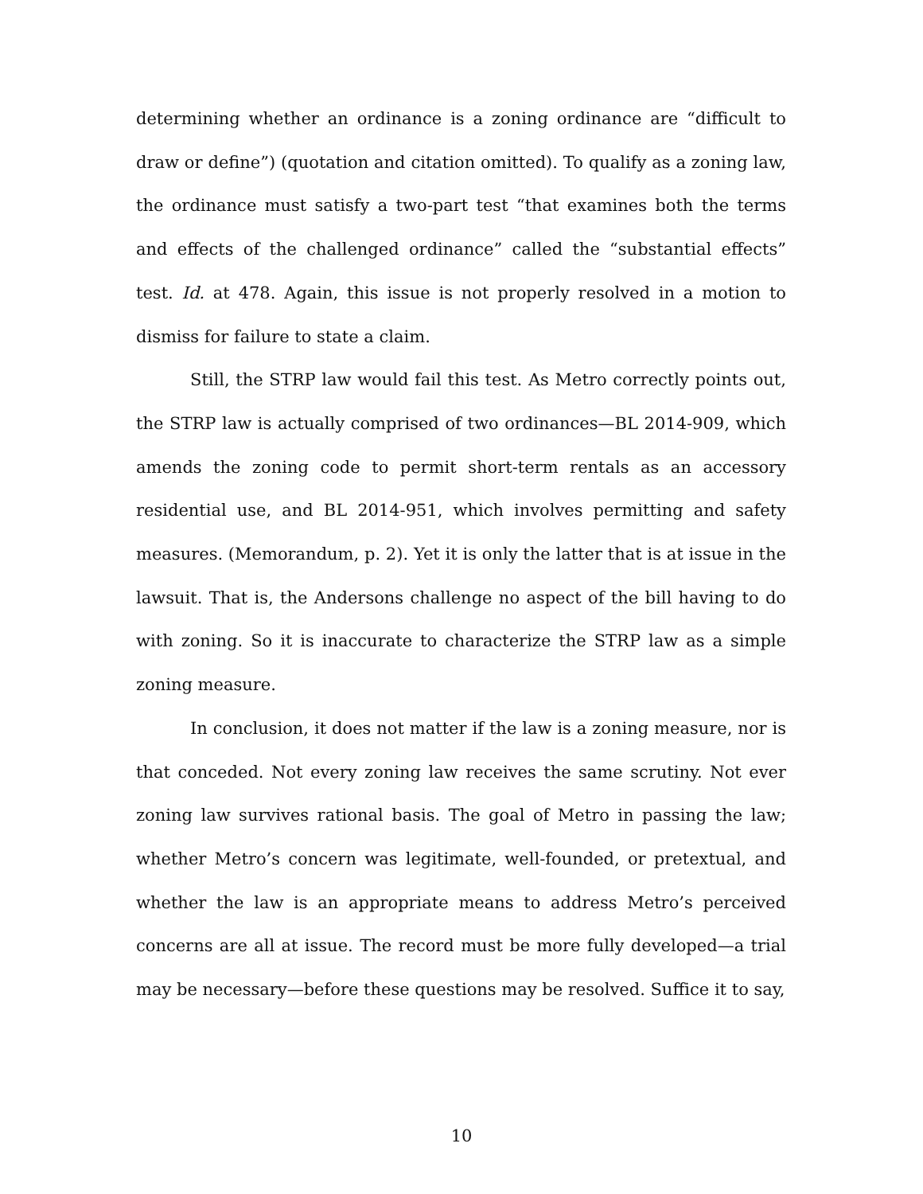determining whether an ordinance is a zoning ordinance are “difficult to draw or define”) (quotation and citation omitted). To qualify as a zoning law, the ordinance must satisfy a two-part test “that examines both the terms and effects of the challenged ordinance” called the “substantial effects” test. Id. at 478. Again, this issue is not properly resolved in a motion to dismiss for failure to state a claim.
Still, the STRP law would fail this test. As Metro correctly points out, the STRP law is actually comprised of two ordinances—BL 2014-909, which amends the zoning code to permit short-term rentals as an accessory residential use, and BL 2014-951, which involves permitting and safety measures. (Memorandum, p. 2). Yet it is only the latter that is at issue in the lawsuit. That is, the Andersons challenge no aspect of the bill having to do with zoning. So it is inaccurate to characterize the STRP law as a simple zoning measure.
In conclusion, it does not matter if the law is a zoning measure, nor is that conceded. Not every zoning law receives the same scrutiny. Not ever zoning law survives rational basis. The goal of Metro in passing the law; whether Metro’s concern was legitimate, well-founded, or pretextual, and whether the law is an appropriate means to address Metro’s perceived concerns are all at issue. The record must be more fully developed—a trial may be necessary—before these questions may be resolved. Suffice it to say,
10